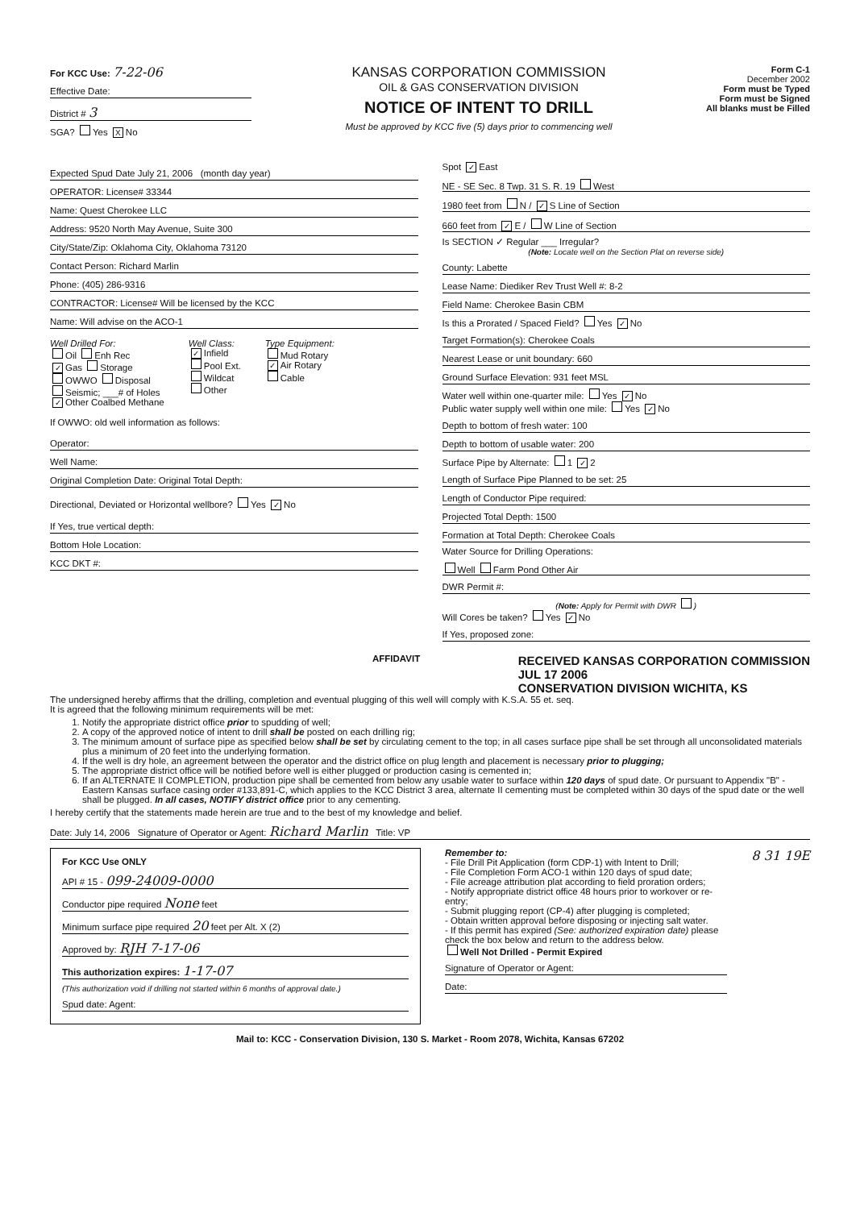For KCC Use: 7-22-06
Effective Date:
District # 3
SGA? Yes X No
KANSAS CORPORATION COMMISSION
OIL & GAS CONSERVATION DIVISION
NOTICE OF INTENT TO DRILL
Must be approved by KCC five (5) days prior to commencing well
Form C-1
December 2002
Form must be Typed
Form must be Signed
All blanks must be Filled
Expected Spud Date July 21, 2006 (month day year)
OPERATOR: License# 33344
Name: Quest Cherokee LLC
Address: 9520 North May Avenue, Suite 300
City/State/Zip: Oklahoma City, Oklahoma 73120
Contact Person: Richard Marlin
Phone: (405) 286-9316
CONTRACTOR: License# Will be licensed by the KCC
Name: Will advise on the ACO-1
Well Drilled For:
Oil Enh Rec
✓ Gas Storage
OWWO Disposal
Seismic; ___# of Holes
✓ Other Coalbed Methane
Well Class:
✓ Infield
Pool Ext.
Wildcat
Other
Type Equipment:
Mud Rotary
✓ Air Rotary
Cable
If OWWO: old well information as follows:
Operator:
Well Name:
Original Completion Date: Original Total Depth:
Directional, Deviated or Horizontal wellbore? Yes ✓ No
If Yes, true vertical depth:
Bottom Hole Location:
KCC DKT #:
Spot ✓ East
NE - SE Sec. 8 Twp. 31 S. R. 19 West
1980 feet from N / ✓ S Line of Section
660 feet from ✓ E / W Line of Section
Is SECTION ✓ Regular ___ Irregular?
(Note: Locate well on the Section Plat on reverse side)
County: Labette
Lease Name: Diediker Rev Trust Well #: 8-2
Field Name: Cherokee Basin CBM
Is this a Prorated / Spaced Field? Yes ✓ No
Target Formation(s): Cherokee Coals
Nearest Lease or unit boundary: 660
Ground Surface Elevation: 931 feet MSL
Water well within one-quarter mile: Yes ✓ No
Public water supply well within one mile: Yes ✓ No
Depth to bottom of fresh water: 100
Depth to bottom of usable water: 200
Surface Pipe by Alternate: 1 ✓ 2
Length of Surface Pipe Planned to be set: 25
Length of Conductor Pipe required:
Projected Total Depth: 1500
Formation at Total Depth: Cherokee Coals
Water Source for Drilling Operations:
Well Farm Pond Other Air
DWR Permit #:
(Note: Apply for Permit with DWR )
Will Cores be taken? Yes ✓ No
If Yes, proposed zone:
AFFIDAVIT RECEIVED KANSAS CORPORATION COMMISSION
JUL 17 2006
CONSERVATION DIVISION WICHITA, KS
The undersigned hereby affirms that the drilling, completion and eventual plugging of this well will comply with K.S.A. 55 et. seq.
It is agreed that the following minimum requirements will be met:
1. Notify the appropriate district office prior to spudding of well;
2. A copy of the approved notice of intent to drill shall be posted on each drilling rig;
3. The minimum amount of surface pipe as specified below shall be set by circulating cement to the top; in all cases surface pipe shall be set through all unconsolidated materials plus a minimum of 20 feet into the underlying formation.
4. If the well is dry hole, an agreement between the operator and the district office on plug length and placement is necessary prior to plugging;
5. The appropriate district office will be notified before well is either plugged or production casing is cemented in;
6. If an ALTERNATE II COMPLETION, production pipe shall be cemented from below any usable water to surface within 120 days of spud date. Or pursuant to Appendix "B" - Eastern Kansas surface casing order #133,891-C, which applies to the KCC District 3 area, alternate II cementing must be completed within 30 days of the spud date or the well shall be plugged. In all cases, NOTIFY district office prior to any cementing.
I hereby certify that the statements made herein are true and to the best of my knowledge and belief.
Date: July 14, 2006 Signature of Operator or Agent: Richard Marlin Title: VP
For KCC Use ONLY
API # 15 - 099-24009-0000
Conductor pipe required None feet
Minimum surface pipe required 20 feet per Alt. X (2)
Approved by: RJH 7-17-06
This authorization expires: 1-17-07
(This authorization void if drilling not started within 6 months of approval date.)
Spud date: Agent:
Remember to:
- File Drill Pit Application (form CDP-1) with Intent to Drill;
- File Completion Form ACO-1 within 120 days of spud date;
- File acreage attribution plat according to field proration orders;
- Notify appropriate district office 48 hours prior to workover or re-entry;
- Submit plugging report (CP-4) after plugging is completed;
- Obtain written approval before disposing or injecting salt water.
- If this permit has expired (See: authorized expiration date) please check the box below and return to the address below.
Well Not Drilled - Permit Expired
Signature of Operator or Agent:
Date:
8 31 19E
Mail to: KCC - Conservation Division, 130 S. Market - Room 2078, Wichita, Kansas 67202